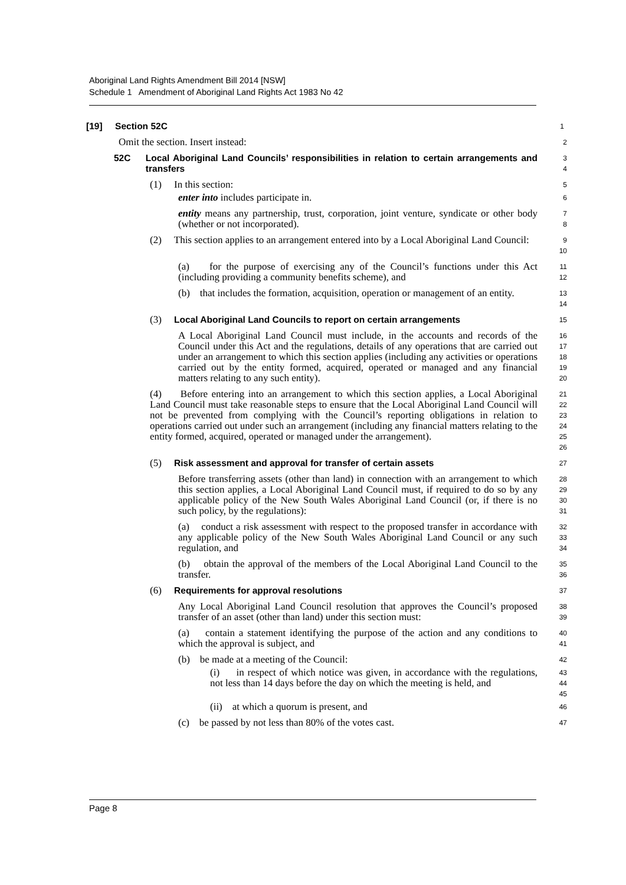Aboriginal Land Rights Amendment Bill 2014 [NSW]
Schedule 1 Amendment of Aboriginal Land Rights Act 1983 No 42
[19] Section 52C
1
Omit the section. Insert instead:
2
52C Local Aboriginal Land Councils’ responsibilities in relation to certain arrangements and transfers
3
4
(1) In this section:
5
enter into includes participate in.
6
entity means any partnership, trust, corporation, joint venture, syndicate or other body (whether or not incorporated).
7
8
(2) This section applies to an arrangement entered into by a Local Aboriginal Land Council:
9
10
(a) for the purpose of exercising any of the Council’s functions under this Act (including providing a community benefits scheme), and
11
12
(b) that includes the formation, acquisition, operation or management of an entity.
13
14
(3) Local Aboriginal Land Councils to report on certain arrangements
15
A Local Aboriginal Land Council must include, in the accounts and records of the Council under this Act and the regulations, details of any operations that are carried out under an arrangement to which this section applies (including any activities or operations carried out by the entity formed, acquired, operated or managed and any financial matters relating to any such entity).
16
17
18
19
20
(4) Before entering into an arrangement to which this section applies, a Local Aboriginal Land Council must take reasonable steps to ensure that the Local Aboriginal Land Council will not be prevented from complying with the Council’s reporting obligations in relation to operations carried out under such an arrangement (including any financial matters relating to the entity formed, acquired, operated or managed under the arrangement).
21
22
23
24
25
26
(5) Risk assessment and approval for transfer of certain assets
27
Before transferring assets (other than land) in connection with an arrangement to which this section applies, a Local Aboriginal Land Council must, if required to do so by any applicable policy of the New South Wales Aboriginal Land Council (or, if there is no such policy, by the regulations):
28
29
30
31
(a) conduct a risk assessment with respect to the proposed transfer in accordance with any applicable policy of the New South Wales Aboriginal Land Council or any such regulation, and
32
33
34
(b) obtain the approval of the members of the Local Aboriginal Land Council to the transfer.
35
36
(6) Requirements for approval resolutions
37
Any Local Aboriginal Land Council resolution that approves the Council’s proposed transfer of an asset (other than land) under this section must:
38
39
(a) contain a statement identifying the purpose of the action and any conditions to which the approval is subject, and
40
41
(b) be made at a meeting of the Council:
42
(i) in respect of which notice was given, in accordance with the regulations, not less than 14 days before the day on which the meeting is held, and
43
44
45
(ii) at which a quorum is present, and
46
(c) be passed by not less than 80% of the votes cast.
47
Page 8